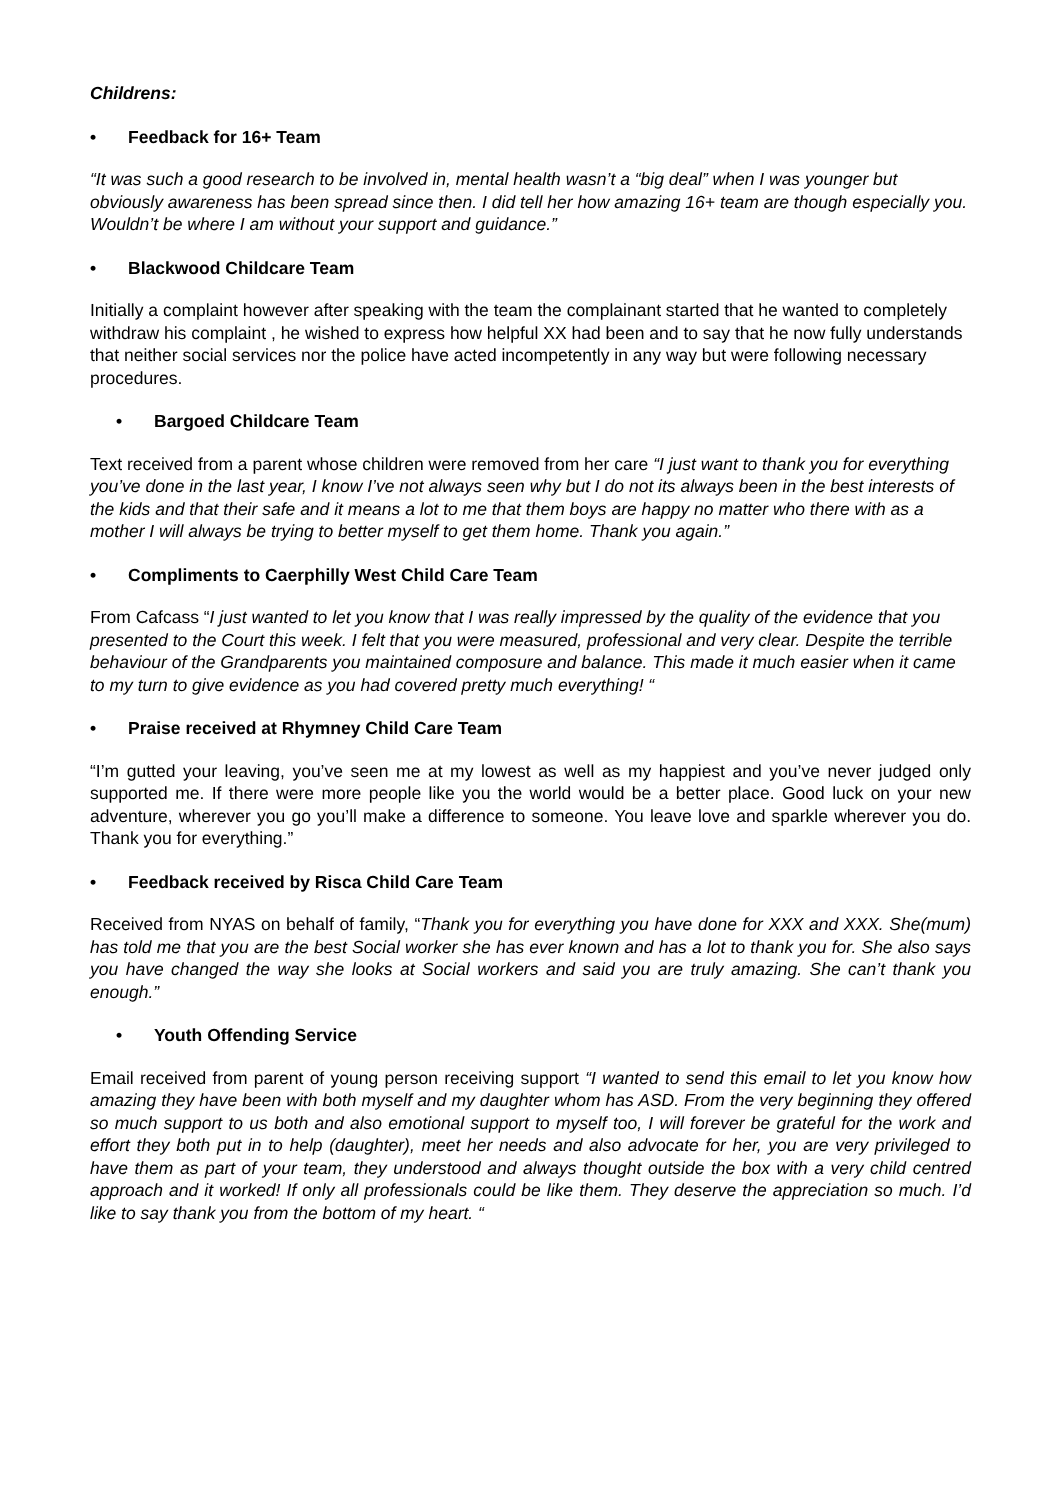Childrens:
• Feedback for 16+ Team
“It was such a good research to be involved in, mental health wasn’t a “big deal” when I was younger but obviously awareness has been spread since then. I did tell her how amazing 16+ team are though especially you. Wouldn’t be where I am without your support and guidance.”
• Blackwood Childcare Team
Initially a complaint however after speaking with the team the complainant started that he wanted to completely withdraw his complaint , he wished to express how helpful XX had been and to say that he now fully understands that neither social services nor the police have acted incompetently in any way but were following necessary procedures.
• Bargoed Childcare Team
Text received from a parent whose children were removed from her care “I just want to thank you for everything you’ve done in the last year, I know I’ve not always seen why but I do not its always been in the best interests of the kids and that their safe and it means a lot to me that them boys are happy no matter who there with as a mother I will always be trying to better myself to get them home. Thank you again.”
• Compliments to Caerphilly West Child Care Team
From Cafcass “I just wanted to let you know that I was really impressed by the quality of the evidence that you presented to the Court this week. I felt that you were measured, professional and very clear. Despite the terrible behaviour of the Grandparents you maintained composure and balance. This made it much easier when it came to my turn to give evidence as you had covered pretty much everything! “
• Praise received at Rhymney Child Care Team
“I’m gutted your leaving, you’ve seen me at my lowest as well as my happiest and you’ve never judged only supported me. If there were more people like you the world would be a better place. Good luck on your new adventure, wherever you go you’ll make a difference to someone. You leave love and sparkle wherever you do. Thank you for everything.”
• Feedback received by Risca Child Care Team
Received from NYAS on behalf of family, “Thank you for everything you have done for XXX and XXX. She(mum) has told me that you are the best Social worker she has ever known and has a lot to thank you for. She also says you have changed the way she looks at Social workers and said you are truly amazing. She can’t thank you enough.”
• Youth Offending Service
Email received from parent of young person receiving support “I wanted to send this email to let you know how amazing they have been with both myself and my daughter whom has ASD. From the very beginning they offered so much support to us both and also emotional support to myself too, I will forever be grateful for the work and effort they both put in to help (daughter), meet her needs and also advocate for her, you are very privileged to have them as part of your team, they understood and always thought outside the box with a very child centred approach and it worked! If only all professionals could be like them. They deserve the appreciation so much. I’d like to say thank you from the bottom of my heart. “